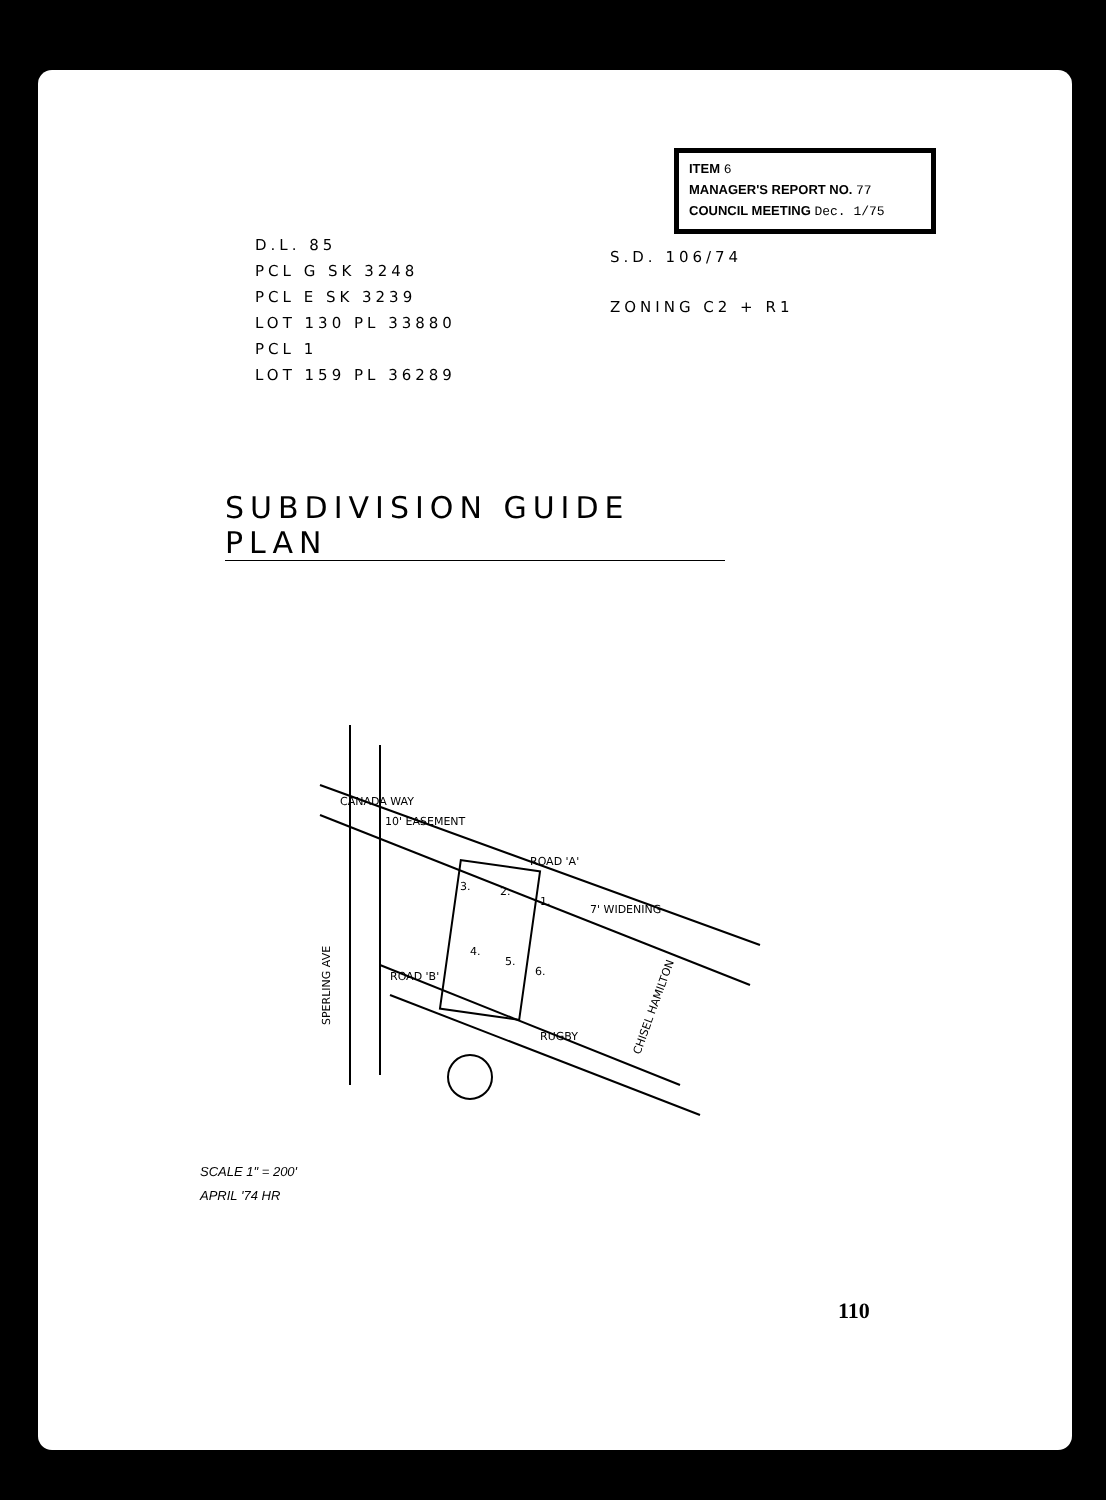ITEM 6
MANAGER'S REPORT NO. 77
COUNCIL MEETING Dec. 1/75
D.L. 85
PCL G SK 3248
PCL E SK 3239
LOT 130 PL 33880
PCL 1
LOT 159 PL 36289
S.D. 106/74
ZONING C2 + R1
SUBDIVISION GUIDE PLAN
CANADA WAY
ROAD 'A'
7' WIDENING
10' EASEMENT
3.
2.
1.
4.
5.
6.
ROAD 'B'
RUGBY
SPERLING AVE
CHISEL HAMILTON
SCALE 1" = 200'
APRIL '74 HR
110